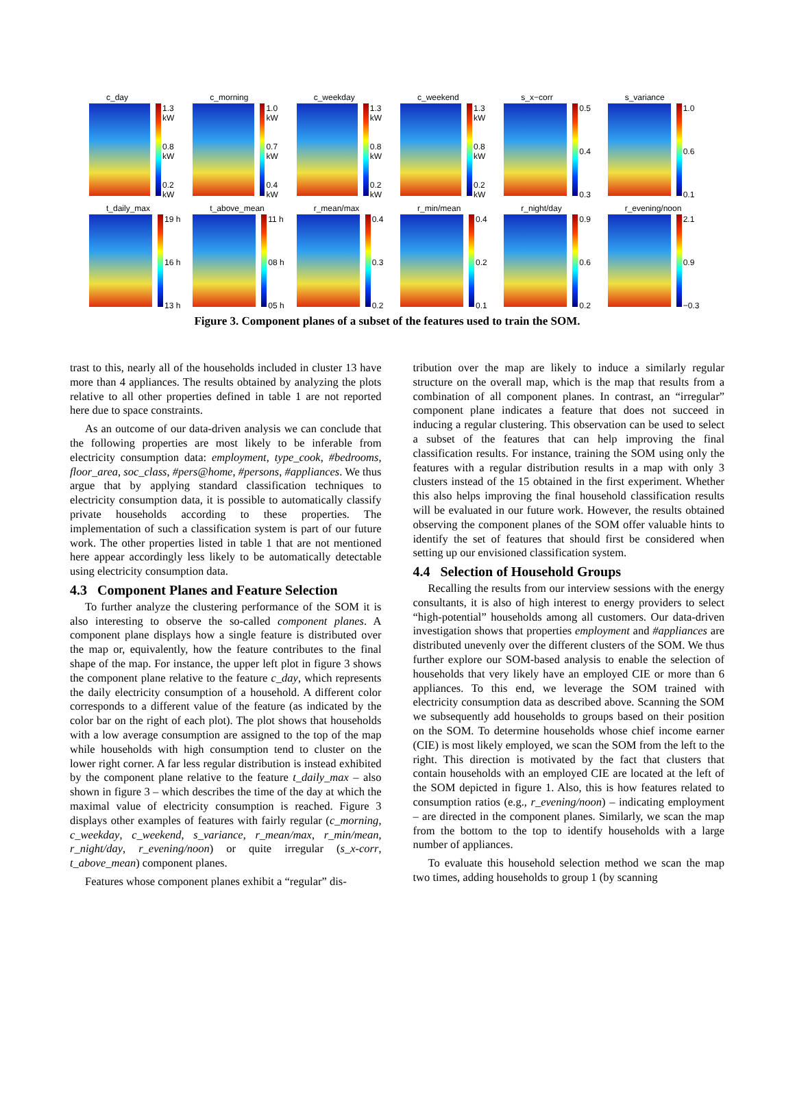c_day
1.3 kW
0.8 kW
0.2 kW
c_morning
1.0 kW
0.7 kW
0.4 kW
c_weekday
1.3 kW
0.8 kW
0.2 kW
c_weekend
1.3 kW
0.8 kW
0.2 kW
s_x−corr
0.5
0.4
0.3
s_variance
1.0
0.6
0.1
t_daily_max
19 h
16 h
13 h
t_above_mean
11 h
08 h
05 h
r_mean/max
0.4
0.3
0.2
r_min/mean
0.4
0.2
0.1
r_night/day
0.9
0.6
0.2
r_evening/noon
2.1
0.9
−0.3
Figure 3. Component planes of a subset of the features used to train the SOM.
trast to this, nearly all of the households included in cluster 13 have more than 4 appliances. The results obtained by analyzing the plots relative to all other properties defined in table 1 are not reported here due to space constraints.
As an outcome of our data-driven analysis we can conclude that the following properties are most likely to be inferable from electricity consumption data: employment, type_cook, #bedrooms, floor_area, soc_class, #pers@home, #persons, #appliances. We thus argue that by applying standard classification techniques to electricity consumption data, it is possible to automatically classify private households according to these properties. The implementation of such a classification system is part of our future work. The other properties listed in table 1 that are not mentioned here appear accordingly less likely to be automatically detectable using electricity consumption data.
4.3 Component Planes and Feature Selection
To further analyze the clustering performance of the SOM it is also interesting to observe the so-called component planes. A component plane displays how a single feature is distributed over the map or, equivalently, how the feature contributes to the final shape of the map. For instance, the upper left plot in figure 3 shows the component plane relative to the feature c_day, which represents the daily electricity consumption of a household. A different color corresponds to a different value of the feature (as indicated by the color bar on the right of each plot). The plot shows that households with a low average consumption are assigned to the top of the map while households with high consumption tend to cluster on the lower right corner. A far less regular distribution is instead exhibited by the component plane relative to the feature t_daily_max – also shown in figure 3 – which describes the time of the day at which the maximal value of electricity consumption is reached. Figure 3 displays other examples of features with fairly regular (c_morning, c_weekday, c_weekend, s_variance, r_mean/max, r_min/mean, r_night/day, r_evening/noon) or quite irregular (s_x-corr, t_above_mean) component planes.
Features whose component planes exhibit a “regular” dis-
tribution over the map are likely to induce a similarly regular structure on the overall map, which is the map that results from a combination of all component planes. In contrast, an “irregular” component plane indicates a feature that does not succeed in inducing a regular clustering. This observation can be used to select a subset of the features that can help improving the final classification results. For instance, training the SOM using only the features with a regular distribution results in a map with only 3 clusters instead of the 15 obtained in the first experiment. Whether this also helps improving the final household classification results will be evaluated in our future work. However, the results obtained observing the component planes of the SOM offer valuable hints to identify the set of features that should first be considered when setting up our envisioned classification system.
4.4 Selection of Household Groups
Recalling the results from our interview sessions with the energy consultants, it is also of high interest to energy providers to select “high-potential” households among all customers. Our data-driven investigation shows that properties employment and #appliances are distributed unevenly over the different clusters of the SOM. We thus further explore our SOM-based analysis to enable the selection of households that very likely have an employed CIE or more than 6 appliances. To this end, we leverage the SOM trained with electricity consumption data as described above. Scanning the SOM we subsequently add households to groups based on their position on the SOM. To determine households whose chief income earner (CIE) is most likely employed, we scan the SOM from the left to the right. This direction is motivated by the fact that clusters that contain households with an employed CIE are located at the left of the SOM depicted in figure 1. Also, this is how features related to consumption ratios (e.g., r_evening/noon) – indicating employment – are directed in the component planes. Similarly, we scan the map from the bottom to the top to identify households with a large number of appliances.
To evaluate this household selection method we scan the map two times, adding households to group 1 (by scanning